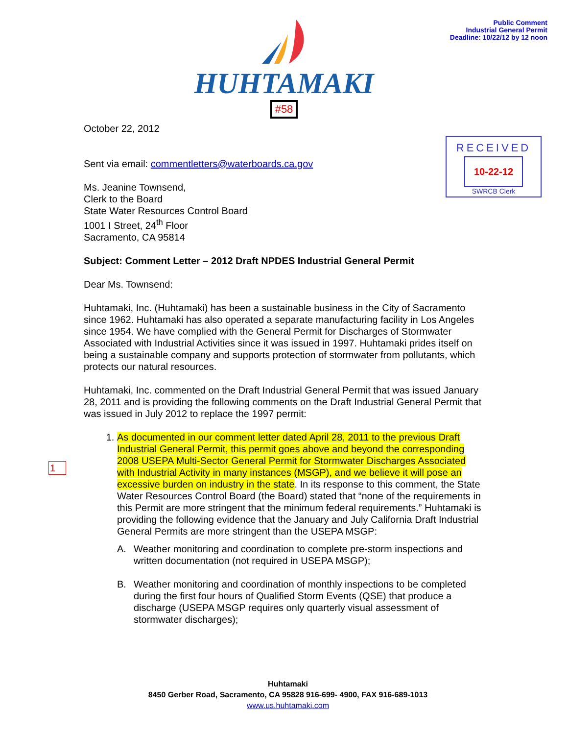Public Comment
Industrial General Permit
Deadline: 10/22/12 by 12 noon
HUHTAMAKI
#58
RECEIVED
10-22-12
SWRCB Clerk
October 22, 2012
Sent via email: commentletters@waterboards.ca.gov
Ms. Jeanine Townsend,
Clerk to the Board
State Water Resources Control Board
1001 I Street, 24<sup>th</sup> Floor
Sacramento, CA 95814
Subject: Comment Letter – 2012 Draft NPDES Industrial General Permit
Dear Ms. Townsend:
Huhtamaki, Inc. (Huhtamaki) has been a sustainable business in the City of Sacramento since 1962. Huhtamaki has also operated a separate manufacturing facility in Los Angeles since 1954. We have complied with the General Permit for Discharges of Stormwater Associated with Industrial Activities since it was issued in 1997. Huhtamaki prides itself on being a sustainable company and supports protection of stormwater from pollutants, which protects our natural resources.
Huhtamaki, Inc. commented on the Draft Industrial General Permit that was issued January 28, 2011 and is providing the following comments on the Draft Industrial General Permit that was issued in July 2012 to replace the 1997 permit:
1. As documented in our comment letter dated April 28, 2011 to the previous Draft Industrial General Permit, this permit goes above and beyond the corresponding 2008 USEPA Multi-Sector General Permit for Stormwater Discharges Associated with Industrial Activity in many instances (MSGP), and we believe it will pose an excessive burden on industry in the state. In its response to this comment, the State Water Resources Control Board (the Board) stated that “none of the requirements in this Permit are more stringent that the minimum federal requirements.” Huhtamaki is providing the following evidence that the January and July California Draft Industrial General Permits are more stringent than the USEPA MSGP:
A. Weather monitoring and coordination to complete pre-storm inspections and written documentation (not required in USEPA MSGP);
B. Weather monitoring and coordination of monthly inspections to be completed during the first four hours of Qualified Storm Events (QSE) that produce a discharge (USEPA MSGP requires only quarterly visual assessment of stormwater discharges);
1
Huhtamaki
8450 Gerber Road, Sacramento, CA 95828 916-699- 4900, FAX 916-689-1013
www.us.huhtamaki.com